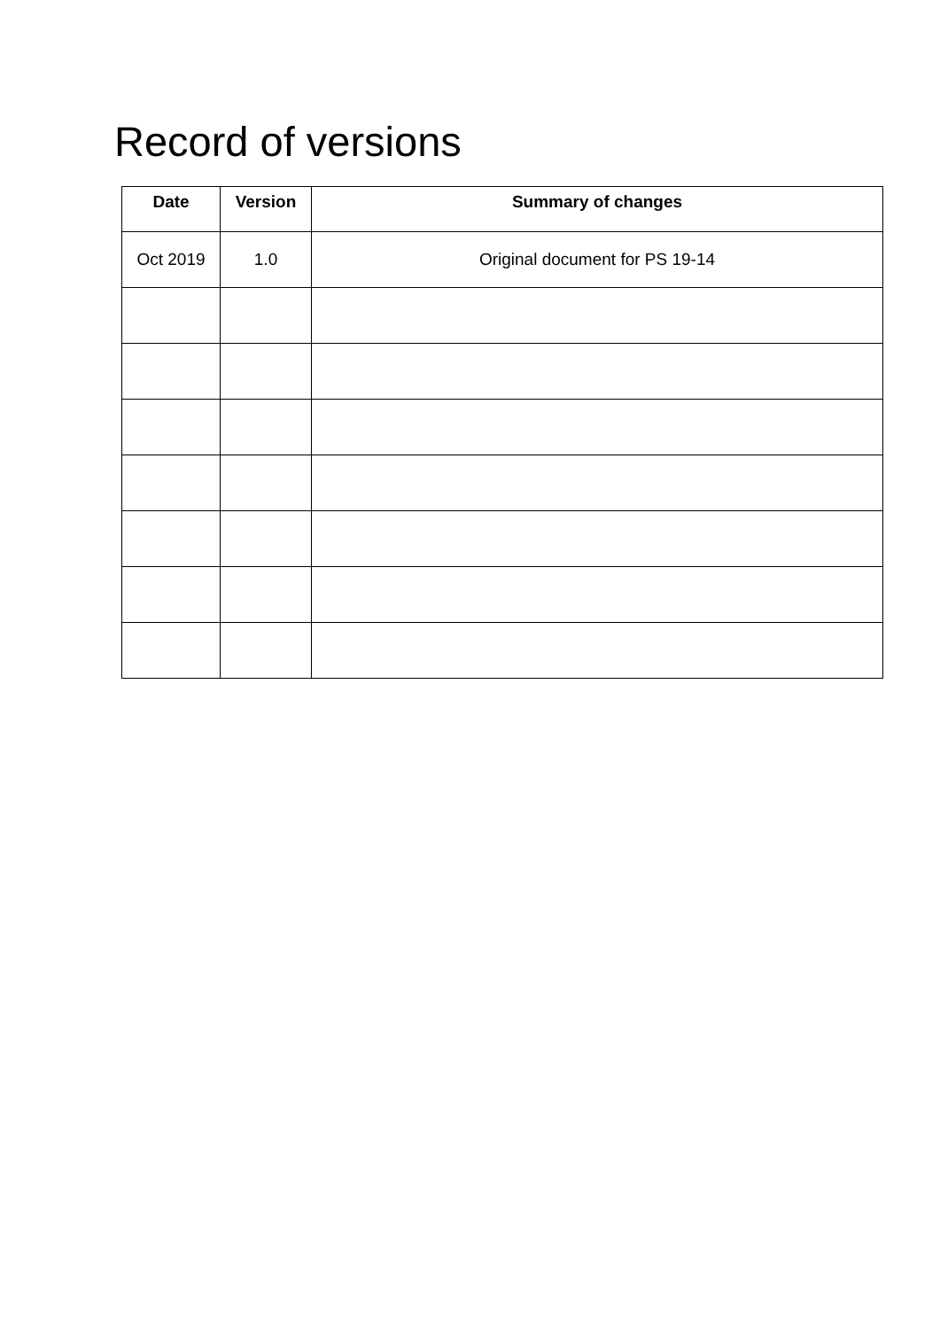Record of versions
| Date | Version | Summary of changes |
| --- | --- | --- |
| Oct 2019 | 1.0 | Original document for PS 19-14 |